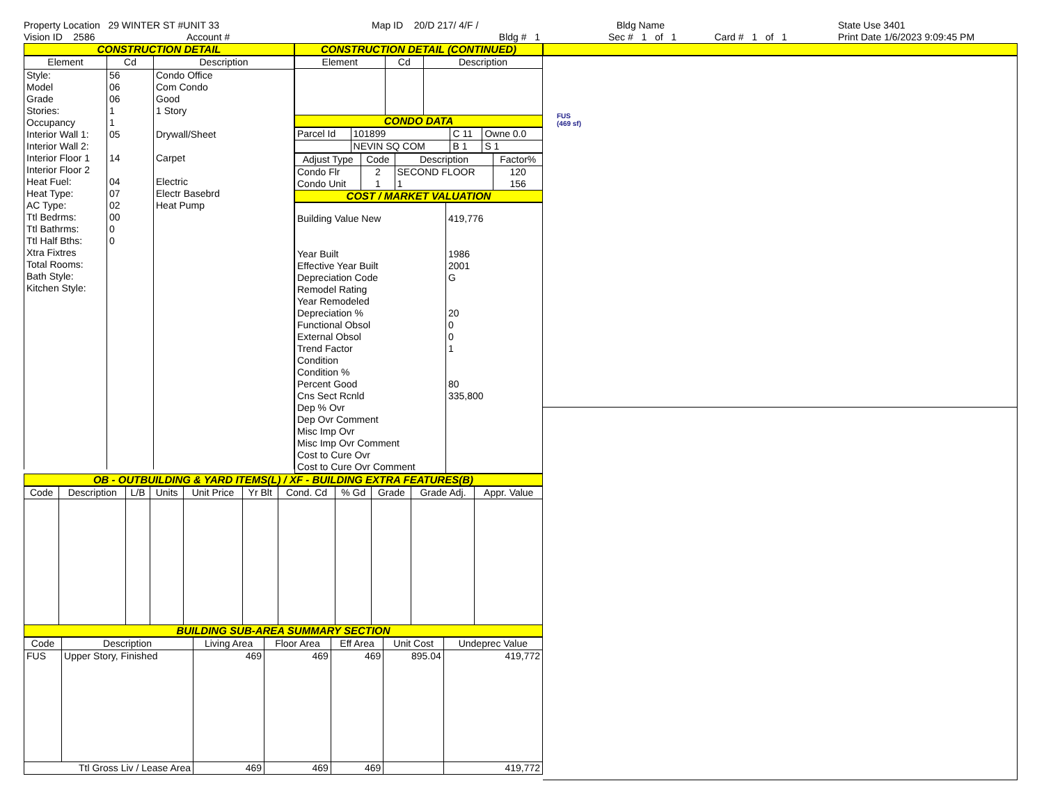Property Location 29 WINTER ST #UNIT 33
Vision ID 2586 Account #
Map ID 20/D 217/ 4/F /
Bldg # 1
Bldg Name
Sec # 1 of 1 Card # 1 of 1
State Use 3401
Print Date 1/6/2023 9:09:45 PM
CONSTRUCTION DETAIL
| Element | Cd | Description |
| --- | --- | --- |
| Style: Model Grade Stories: Occupancy Interior Wall 1: Interior Wall 2: Interior Floor 1 Interior Floor 2 Heat Fuel: Heat Type: AC Type: Ttl Bedrms: Ttl Bathrms: Ttl Half Bths: Xtra Fixtres Total Rooms: Bath Style: Kitchen Style: | 56 06 06 1 1 05 14 04 07 02 00 0 0 | Condo Office Com Condo Good 1 Story Drywall/Sheet Carpet Electric Electr Basebrd Heat Pump |
CONSTRUCTION DETAIL (CONTINUED)
| Element | Cd | Description |
| --- | --- | --- |
CONDO DATA
| Parcel Id | 101899 | C 11 | Owne 0.0 |
| --- | --- | --- | --- |
| | NEVIN SQ COM | B 1 | S 1 |
| Adjust Type | Code | Description | Factor% |
| --- | --- | --- | --- |
| Condo Flr Condo Unit | 2 1 | SECOND FLOOR 1 | 120 156 |
COST / MARKET VALUATION
| Building Value New Year Built Effective Year Built Depreciation Code Remodel Rating Year Remodeled Depreciation % Functional Obsol External Obsol Trend Factor Condition Condition % Percent Good Cns Sect Rcnld Dep % Ovr Dep Ovr Comment Misc Imp Ovr Misc Imp Ovr Comment Cost to Cure Ovr Cost to Cure Ovr Comment | 419,776 1986 2001 G 20 0 0 1 80 335,800 |
OB - OUTBUILDING & YARD ITEMS(L) / XF - BUILDING EXTRA FEATURES(B)
| Code | Description | L/B | Units | Unit Price | Yr Blt | Cond. Cd | % Gd | Grade | Grade Adj. | Appr. Value |
| --- | --- | --- | --- | --- | --- | --- | --- | --- | --- | --- |
BUILDING SUB-AREA SUMMARY SECTION
| Code | Description | Living Area | Floor Area | Eff Area | Unit Cost | Undeprec Value |
| --- | --- | --- | --- | --- | --- | --- |
| FUS | Upper Story, Finished | 469 | 469 | 469 | 895.04 | 419,772 |
| Ttl Gross Liv / Lease Area | | 469 | 469 | 469 | | 419,772 |
FUS
(469 sf)